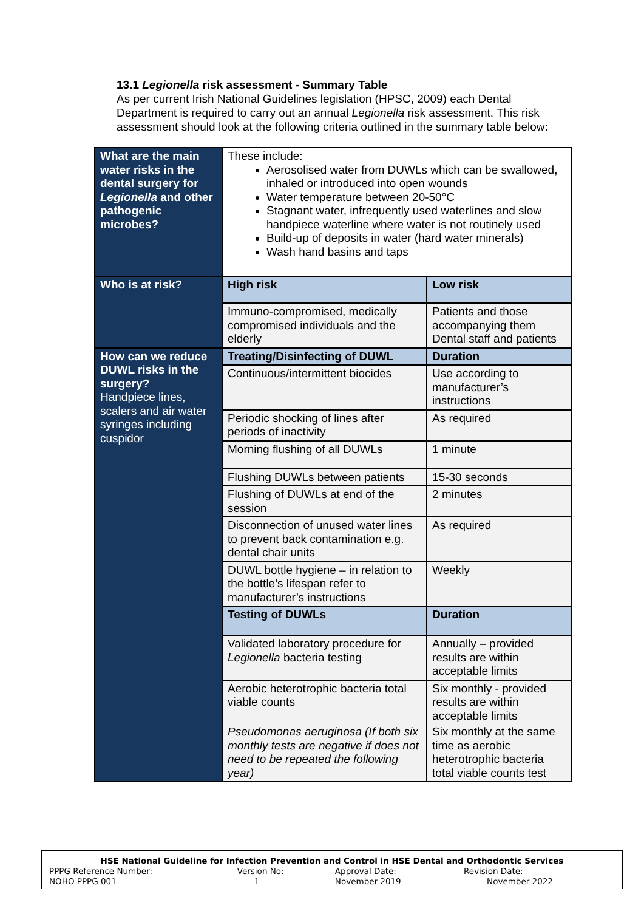13.1 Legionella risk assessment - Summary Table
As per current Irish National Guidelines legislation (HPSC, 2009) each Dental Department is required to carry out an annual Legionella risk assessment. This risk assessment should look at the following criteria outlined in the summary table below:
| What are the main water risks in the dental surgery for Legionella and other pathogenic microbes? | These include: Aerosolised water from DUWLs which can be swallowed, inhaled or introduced into open wounds Water temperature between 20-50°C Stagnant water, infrequently used waterlines and slow handpiece waterline where water is not routinely used Build-up of deposits in water (hard water minerals) Wash hand basins and taps | |
| Who is at risk? | High risk | Low risk |
| | Immuno-compromised, medically compromised individuals and the elderly | Patients and those accompanying them Dental staff and patients |
| How can we reduce DUWL risks in the surgery? Handpiece lines, scalers and air water syringes including cuspidor | Treating/Disinfecting of DUWL | Duration |
| | Continuous/intermittent biocides | Use according to manufacturer’s instructions |
| | Periodic shocking of lines after periods of inactivity | As required |
| | Morning flushing of all DUWLs | 1 minute |
| | Flushing DUWLs between patients | 15-30 seconds |
| | Flushing of DUWLs at end of the session | 2 minutes |
| | Disconnection of unused water lines to prevent back contamination e.g. dental chair units | As required |
| | DUWL bottle hygiene – in relation to the bottle’s lifespan refer to manufacturer’s instructions | Weekly |
| | Testing of DUWLs | Duration |
| | Validated laboratory procedure for Legionella bacteria testing | Annually – provided results are within acceptable limits |
| | Aerobic heterotrophic bacteria total viable counts | Six monthly - provided results are within acceptable limits |
| | Pseudomonas aeruginosa (If both six monthly tests are negative if does not need to be repeated the following year) | Six monthly at the same time as aerobic heterotrophic bacteria total viable counts test |
| HSE National Guideline for Infection Prevention and Control in HSE Dental and Orthodontic Services | | | |
| PPPG Reference Number: | Version No: | Approval Date: | Revision Date: |
| NOHO PPPG 001 | 1 | November 2019 | November 2022 |